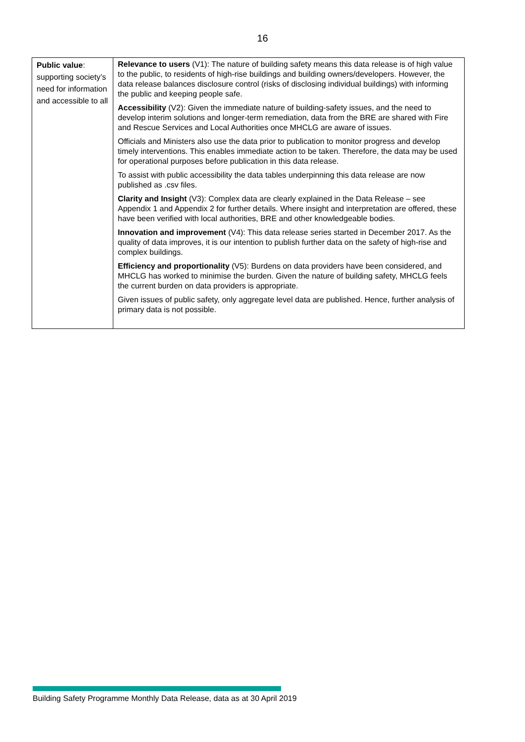16
| Public value : supporting society’s need for information and accessible to all | Relevance to users (V1): The nature of building safety means this data release is of high value to the public, to residents of high-rise buildings and building owners/developers. However, the data release balances disclosure control (risks of disclosing individual buildings) with informing the public and keeping people safe. Accessibility (V2): Given the immediate nature of building-safety issues, and the need to develop interim solutions and longer-term remediation, data from the BRE are shared with Fire and Rescue Services and Local Authorities once MHCLG are aware of issues. Officials and Ministers also use the data prior to publication to monitor progress and develop timely interventions. This enables immediate action to be taken. Therefore, the data may be used for operational purposes before publication in this data release. To assist with public accessibility the data tables underpinning this data release are now published as .csv files. Clarity and Insight (V3): Complex data are clearly explained in the Data Release – see Appendix 1 and Appendix 2 for further details. Where insight and interpretation are offered, these have been verified with local authorities, BRE and other knowledgeable bodies. Innovation and improvement (V4): This data release series started in December 2017. As the quality of data improves, it is our intention to publish further data on the safety of high-rise and complex buildings. Efficiency and proportionality (V5): Burdens on data providers have been considered, and MHCLG has worked to minimise the burden. Given the nature of building safety, MHCLG feels the current burden on data providers is appropriate. Given issues of public safety, only aggregate level data are published. Hence, further analysis of primary data is not possible. |
Building Safety Programme Monthly Data Release, data as at 30 April 2019